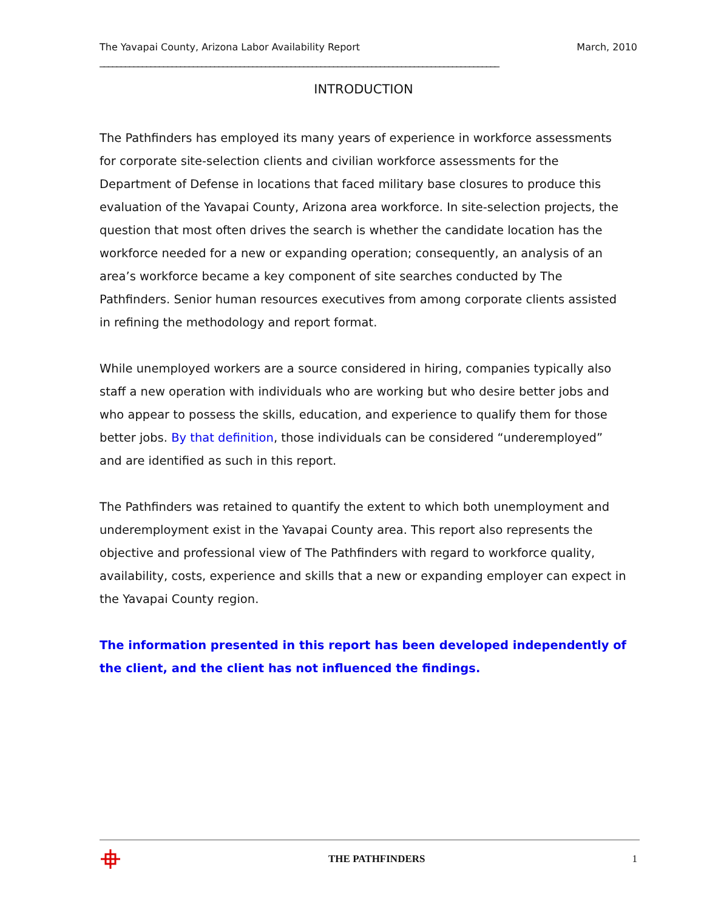The Yavapai County, Arizona Labor Availability Report March, 2010
______________________________________________________________________________________________
INTRODUCTION
The Pathfinders has employed its many years of experience in workforce assessments for corporate site-selection clients and civilian workforce assessments for the Department of Defense in locations that faced military base closures to produce this evaluation of the Yavapai County, Arizona area workforce. In site-selection projects, the question that most often drives the search is whether the candidate location has the workforce needed for a new or expanding operation; consequently, an analysis of an area’s workforce became a key component of site searches conducted by The Pathfinders. Senior human resources executives from among corporate clients assisted in refining the methodology and report format.
While unemployed workers are a source considered in hiring, companies typically also staff a new operation with individuals who are working but who desire better jobs and who appear to possess the skills, education, and experience to qualify them for those better jobs. By that definition, those individuals can be considered “underemployed” and are identified as such in this report.
The Pathfinders was retained to quantify the extent to which both unemployment and underemployment exist in the Yavapai County area. This report also represents the objective and professional view of The Pathfinders with regard to workforce quality, availability, costs, experience and skills that a new or expanding employer can expect in the Yavapai County region.
The information presented in this report has been developed independently of the client, and the client has not influenced the findings.
THE PATHFINDERS 1